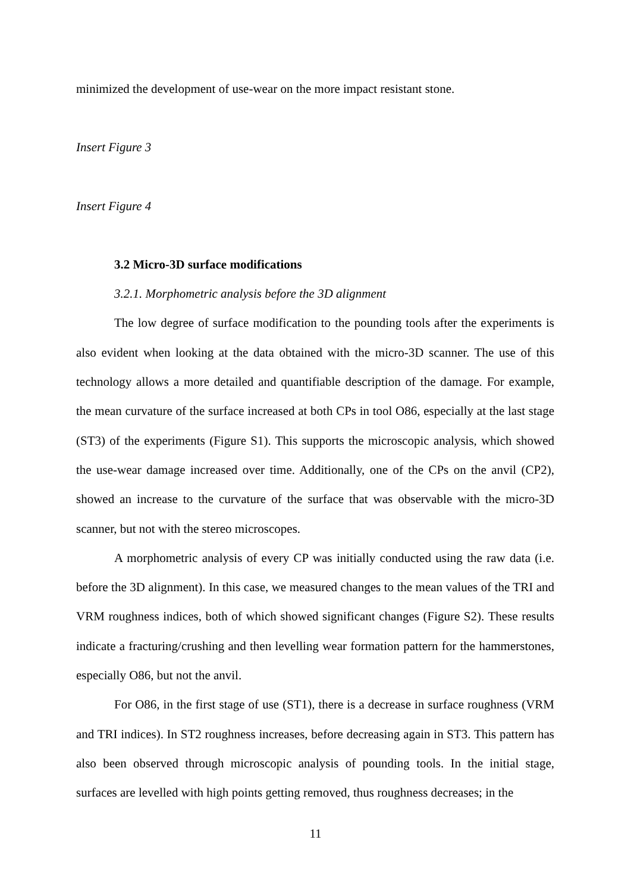minimized the development of use-wear on the more impact resistant stone.
Insert Figure 3
Insert Figure 4
3.2 Micro-3D surface modifications
3.2.1. Morphometric analysis before the 3D alignment
The low degree of surface modification to the pounding tools after the experiments is also evident when looking at the data obtained with the micro-3D scanner. The use of this technology allows a more detailed and quantifiable description of the damage. For example, the mean curvature of the surface increased at both CPs in tool O86, especially at the last stage (ST3) of the experiments (Figure S1). This supports the microscopic analysis, which showed the use-wear damage increased over time. Additionally, one of the CPs on the anvil (CP2), showed an increase to the curvature of the surface that was observable with the micro-3D scanner, but not with the stereo microscopes.
A morphometric analysis of every CP was initially conducted using the raw data (i.e. before the 3D alignment). In this case, we measured changes to the mean values of the TRI and VRM roughness indices, both of which showed significant changes (Figure S2). These results indicate a fracturing/crushing and then levelling wear formation pattern for the hammerstones, especially O86, but not the anvil.
For O86, in the first stage of use (ST1), there is a decrease in surface roughness (VRM and TRI indices). In ST2 roughness increases, before decreasing again in ST3. This pattern has also been observed through microscopic analysis of pounding tools. In the initial stage, surfaces are levelled with high points getting removed, thus roughness decreases; in the
11